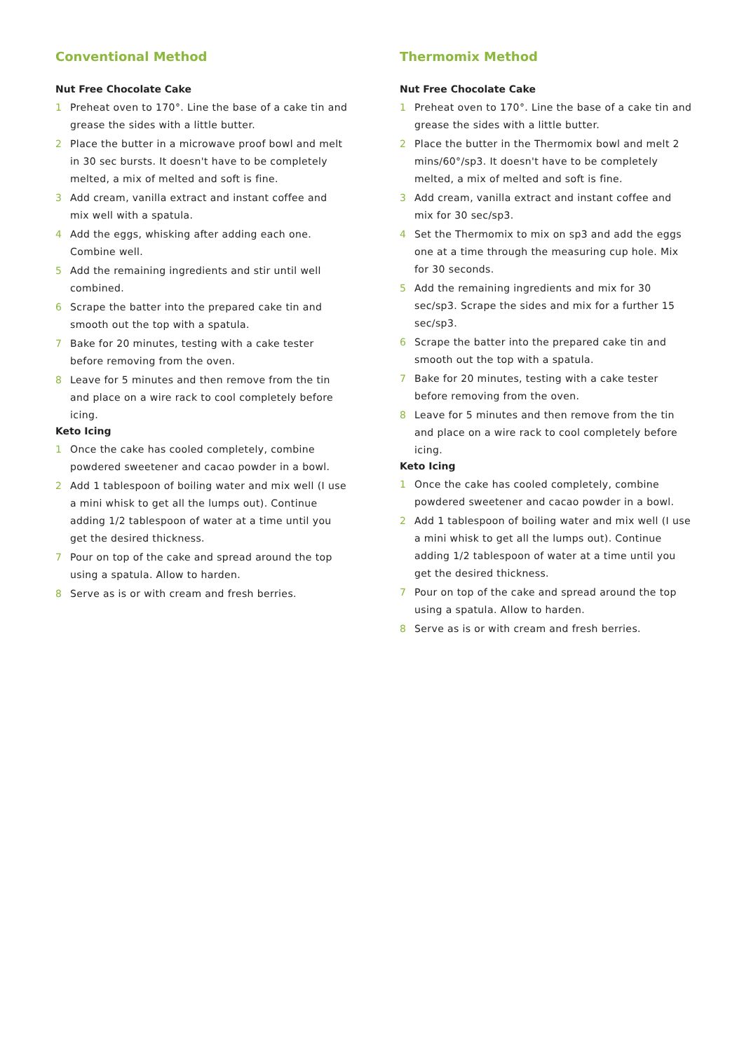Conventional Method
Nut Free Chocolate Cake
1 Preheat oven to 170°. Line the base of a cake tin and grease the sides with a little butter.
2 Place the butter in a microwave proof bowl and melt in 30 sec bursts. It doesn't have to be completely melted, a mix of melted and soft is fine.
3 Add cream, vanilla extract and instant coffee and mix well with a spatula.
4 Add the eggs, whisking after adding each one. Combine well.
5 Add the remaining ingredients and stir until well combined.
6 Scrape the batter into the prepared cake tin and smooth out the top with a spatula.
7 Bake for 20 minutes, testing with a cake tester before removing from the oven.
8 Leave for 5 minutes and then remove from the tin and place on a wire rack to cool completely before icing.
Keto Icing
1 Once the cake has cooled completely, combine powdered sweetener and cacao powder in a bowl.
2 Add 1 tablespoon of boiling water and mix well (I use a mini whisk to get all the lumps out). Continue adding 1/2 tablespoon of water at a time until you get the desired thickness.
7 Pour on top of the cake and spread around the top using a spatula. Allow to harden.
8 Serve as is or with cream and fresh berries.
Thermomix Method
Nut Free Chocolate Cake
1 Preheat oven to 170°. Line the base of a cake tin and grease the sides with a little butter.
2 Place the butter in the Thermomix bowl and melt 2 mins/60°/sp3. It doesn't have to be completely melted, a mix of melted and soft is fine.
3 Add cream, vanilla extract and instant coffee and mix for 30 sec/sp3.
4 Set the Thermomix to mix on sp3 and add the eggs one at a time through the measuring cup hole. Mix for 30 seconds.
5 Add the remaining ingredients and mix for 30 sec/sp3. Scrape the sides and mix for a further 15 sec/sp3.
6 Scrape the batter into the prepared cake tin and smooth out the top with a spatula.
7 Bake for 20 minutes, testing with a cake tester before removing from the oven.
8 Leave for 5 minutes and then remove from the tin and place on a wire rack to cool completely before icing.
Keto Icing
1 Once the cake has cooled completely, combine powdered sweetener and cacao powder in a bowl.
2 Add 1 tablespoon of boiling water and mix well (I use a mini whisk to get all the lumps out). Continue adding 1/2 tablespoon of water at a time until you get the desired thickness.
7 Pour on top of the cake and spread around the top using a spatula. Allow to harden.
8 Serve as is or with cream and fresh berries.